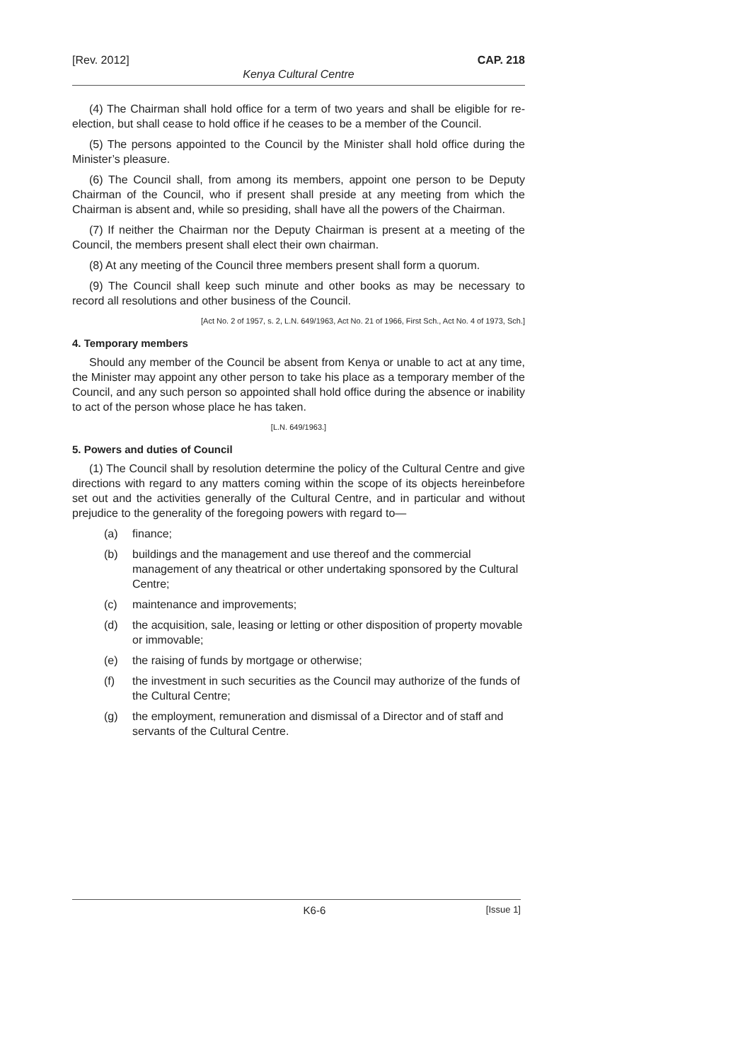[Rev. 2012] CAP. 218
Kenya Cultural Centre
(4) The Chairman shall hold office for a term of two years and shall be eligible for re-election, but shall cease to hold office if he ceases to be a member of the Council.
(5) The persons appointed to the Council by the Minister shall hold office during the Minister’s pleasure.
(6) The Council shall, from among its members, appoint one person to be Deputy Chairman of the Council, who if present shall preside at any meeting from which the Chairman is absent and, while so presiding, shall have all the powers of the Chairman.
(7) If neither the Chairman nor the Deputy Chairman is present at a meeting of the Council, the members present shall elect their own chairman.
(8) At any meeting of the Council three members present shall form a quorum.
(9) The Council shall keep such minute and other books as may be necessary to record all resolutions and other business of the Council.
[Act No. 2 of 1957, s. 2, L.N. 649/1963, Act No. 21 of 1966, First Sch., Act No. 4 of 1973, Sch.]
4. Temporary members
Should any member of the Council be absent from Kenya or unable to act at any time, the Minister may appoint any other person to take his place as a temporary member of the Council, and any such person so appointed shall hold office during the absence or inability to act of the person whose place he has taken.
[L.N. 649/1963.]
5. Powers and duties of Council
(1) The Council shall by resolution determine the policy of the Cultural Centre and give directions with regard to any matters coming within the scope of its objects hereinbefore set out and the activities generally of the Cultural Centre, and in particular and without prejudice to the generality of the foregoing powers with regard to—
(a) finance;
(b) buildings and the management and use thereof and the commercial management of any theatrical or other undertaking sponsored by the Cultural Centre;
(c) maintenance and improvements;
(d) the acquisition, sale, leasing or letting or other disposition of property movable or immovable;
(e) the raising of funds by mortgage or otherwise;
(f) the investment in such securities as the Council may authorize of the funds of the Cultural Centre;
(g) the employment, remuneration and dismissal of a Director and of staff and servants of the Cultural Centre.
K6-6 [Issue 1]